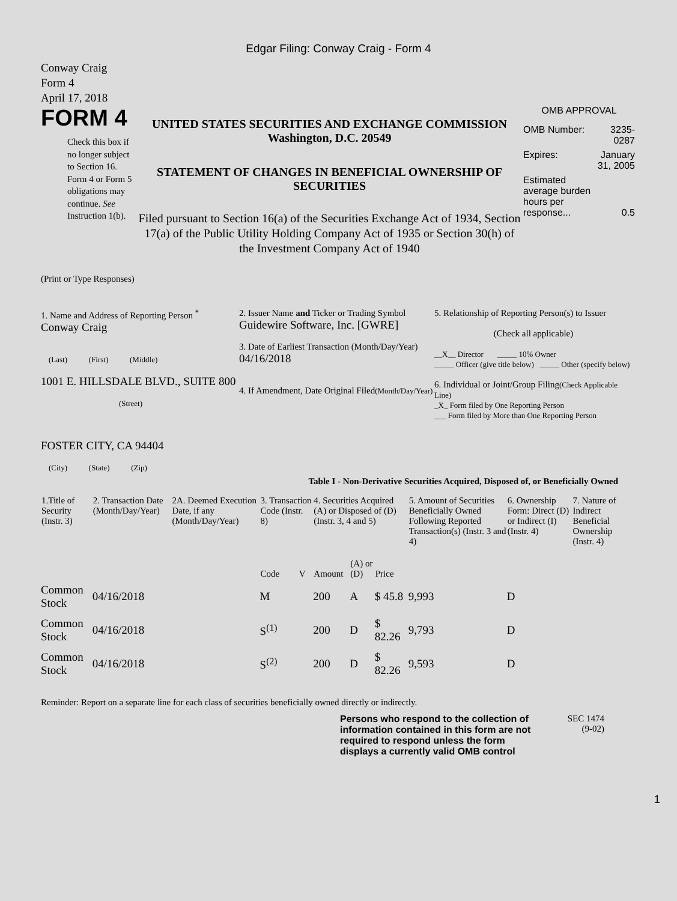Edgar Filing: Conway Craig - Form 4
Conway Craig
Form 4
April 17, 2018
FORM 4
Check this box if no longer subject to Section 16. Form 4 or Form 5 obligations may continue. See Instruction 1(b).
UNITED STATES SECURITIES AND EXCHANGE COMMISSION
Washington, D.C. 20549
STATEMENT OF CHANGES IN BENEFICIAL OWNERSHIP OF SECURITIES
Filed pursuant to Section 16(a) of the Securities Exchange Act of 1934, Section 17(a) of the Public Utility Holding Company Act of 1935 or Section 30(h) of the Investment Company Act of 1940
OMB APPROVAL
| OMB Number: | 3235-0287 |
| Expires: | January 31, 2005 |
| Estimated average burden hours per response... | 0.5 |
(Print or Type Responses)
1. Name and Address of Reporting Person <sup>*</sup>
Conway Craig
(Last) (First) (Middle)
1001 E. HILLSDALE BLVD., SUITE 800
(Street)
FOSTER CITY, CA 94404
(City) (State) (Zip)
2. Issuer Name and Ticker or Trading Symbol
Guidewire Software, Inc. [GWRE]
3. Date of Earliest Transaction (Month/Day/Year)
04/16/2018
4. If Amendment, Date Original Filed(Month/Day/Year)
5. Relationship of Reporting Person(s) to Issuer
(Check all applicable)
__X__ Director _____ 10% Owner
_____ Officer (give title below) _____ Other (specify below)
6. Individual or Joint/Group Filing(Check Applicable Line)
_X_ Form filed by One Reporting Person
___ Form filed by More than One Reporting Person
Table I - Non-Derivative Securities Acquired, Disposed of, or Beneficially Owned
| 1.Title of Security (Instr. 3) | 2. Transaction Date (Month/Day/Year) | 2A. Deemed Execution Date, if any (Month/Day/Year) | 3. Transaction Code (Instr. 8) | | 4. Securities Acquired (A) or Disposed of (D) (Instr. 3, 4 and 5) | | | 5. Amount of Securities Beneficially Owned Following Reported Transaction(s) (Instr. 3 and 4) | 6. Ownership Form: Direct (D) or Indirect (I) (Instr. 4) | 7. Nature of Indirect Beneficial Ownership (Instr. 4) |
| --- | --- | --- | --- | --- | --- | --- | --- | --- | --- | --- |
| | | | Code | V | Amount | (A) or (D) | Price | | | |
| Common Stock | 04/16/2018 | | M | | 200 | A | $ 45.8 | 9,993 | D | |
| Common Stock | 04/16/2018 | | S<sup>(1)</sup> | | 200 | D | $ 82.26 | 9,793 | D | |
| Common Stock | 04/16/2018 | | S<sup>(2)</sup> | | 200 | D | $ 82.26 | 9,593 | D | |
Reminder: Report on a separate line for each class of securities beneficially owned directly or indirectly.
Persons who respond to the collection of information contained in this form are not required to respond unless the form displays a currently valid OMB control
SEC 1474
(9-02)
1